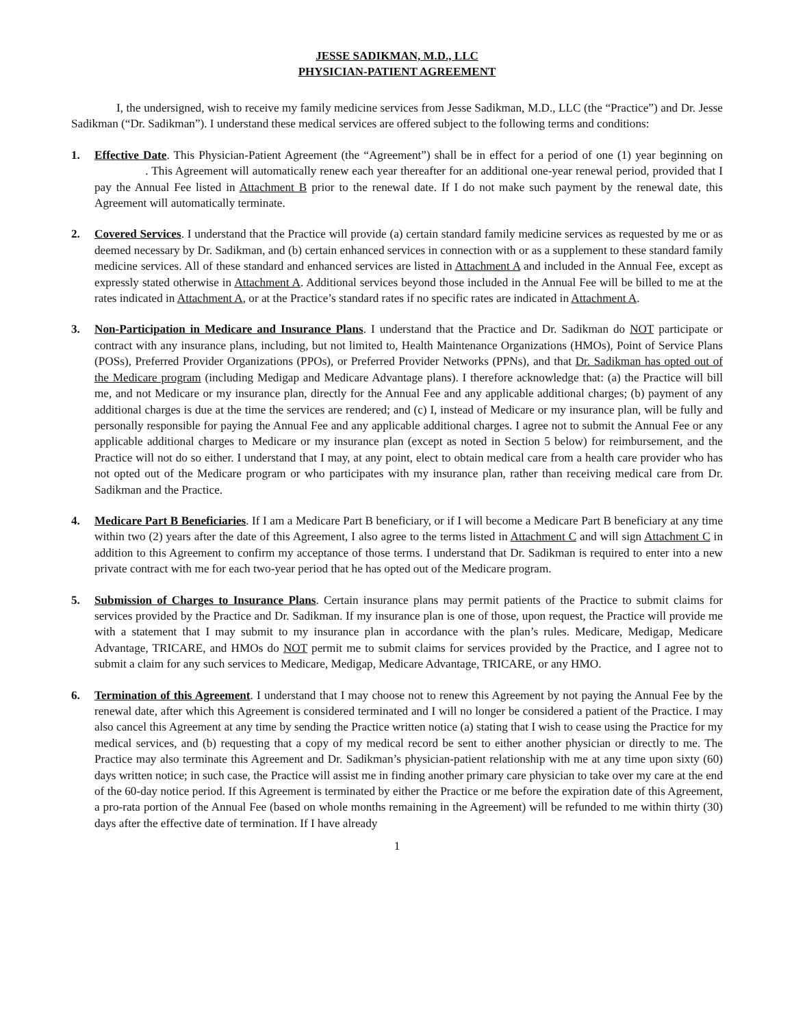JESSE SADIKMAN, M.D., LLC
PHYSICIAN-PATIENT AGREEMENT
I, the undersigned, wish to receive my family medicine services from Jesse Sadikman, M.D., LLC (the “Practice”) and Dr. Jesse Sadikman (“Dr. Sadikman”). I understand these medical services are offered subject to the following terms and conditions:
1. Effective Date. This Physician-Patient Agreement (the “Agreement”) shall be in effect for a period of one (1) year beginning on . This Agreement will automatically renew each year thereafter for an additional one-year renewal period, provided that I pay the Annual Fee listed in Attachment B prior to the renewal date. If I do not make such payment by the renewal date, this Agreement will automatically terminate.
2. Covered Services. I understand that the Practice will provide (a) certain standard family medicine services as requested by me or as deemed necessary by Dr. Sadikman, and (b) certain enhanced services in connection with or as a supplement to these standard family medicine services. All of these standard and enhanced services are listed in Attachment A and included in the Annual Fee, except as expressly stated otherwise in Attachment A. Additional services beyond those included in the Annual Fee will be billed to me at the rates indicated in Attachment A, or at the Practice’s standard rates if no specific rates are indicated in Attachment A.
3. Non-Participation in Medicare and Insurance Plans. I understand that the Practice and Dr. Sadikman do NOT participate or contract with any insurance plans, including, but not limited to, Health Maintenance Organizations (HMOs), Point of Service Plans (POSs), Preferred Provider Organizations (PPOs), or Preferred Provider Networks (PPNs), and that Dr. Sadikman has opted out of the Medicare program (including Medigap and Medicare Advantage plans). I therefore acknowledge that: (a) the Practice will bill me, and not Medicare or my insurance plan, directly for the Annual Fee and any applicable additional charges; (b) payment of any additional charges is due at the time the services are rendered; and (c) I, instead of Medicare or my insurance plan, will be fully and personally responsible for paying the Annual Fee and any applicable additional charges. I agree not to submit the Annual Fee or any applicable additional charges to Medicare or my insurance plan (except as noted in Section 5 below) for reimbursement, and the Practice will not do so either. I understand that I may, at any point, elect to obtain medical care from a health care provider who has not opted out of the Medicare program or who participates with my insurance plan, rather than receiving medical care from Dr. Sadikman and the Practice.
4. Medicare Part B Beneficiaries. If I am a Medicare Part B beneficiary, or if I will become a Medicare Part B beneficiary at any time within two (2) years after the date of this Agreement, I also agree to the terms listed in Attachment C and will sign Attachment C in addition to this Agreement to confirm my acceptance of those terms. I understand that Dr. Sadikman is required to enter into a new private contract with me for each two-year period that he has opted out of the Medicare program.
5. Submission of Charges to Insurance Plans. Certain insurance plans may permit patients of the Practice to submit claims for services provided by the Practice and Dr. Sadikman. If my insurance plan is one of those, upon request, the Practice will provide me with a statement that I may submit to my insurance plan in accordance with the plan’s rules. Medicare, Medigap, Medicare Advantage, TRICARE, and HMOs do NOT permit me to submit claims for services provided by the Practice, and I agree not to submit a claim for any such services to Medicare, Medigap, Medicare Advantage, TRICARE, or any HMO.
6. Termination of this Agreement. I understand that I may choose not to renew this Agreement by not paying the Annual Fee by the renewal date, after which this Agreement is considered terminated and I will no longer be considered a patient of the Practice. I may also cancel this Agreement at any time by sending the Practice written notice (a) stating that I wish to cease using the Practice for my medical services, and (b) requesting that a copy of my medical record be sent to either another physician or directly to me. The Practice may also terminate this Agreement and Dr. Sadikman’s physician-patient relationship with me at any time upon sixty (60) days written notice; in such case, the Practice will assist me in finding another primary care physician to take over my care at the end of the 60-day notice period. If this Agreement is terminated by either the Practice or me before the expiration date of this Agreement, a pro-rata portion of the Annual Fee (based on whole months remaining in the Agreement) will be refunded to me within thirty (30) days after the effective date of termination. If I have already
1